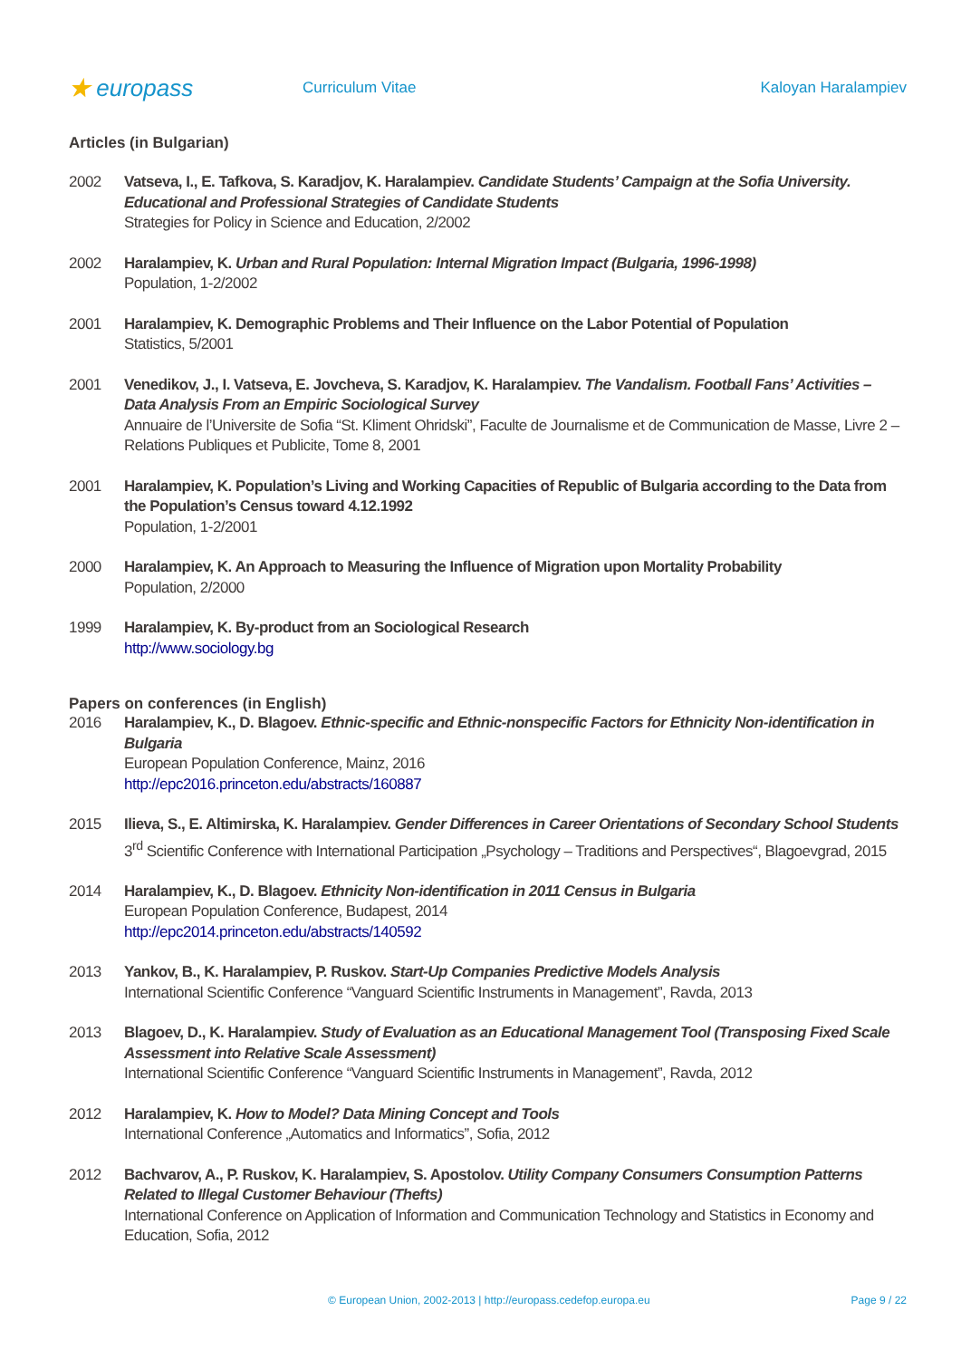★ europass
Curriculum Vitae Kaloyan Haralampiev
Articles (in Bulgarian)
2002 Vatseva, I., E. Tafkova, S. Karadjov, K. Haralampiev. Candidate Students’ Campaign at the Sofia University. Educational and Professional Strategies of Candidate Students
Strategies for Policy in Science and Education, 2/2002
2002 Haralampiev, K. Urban and Rural Population: Internal Migration Impact (Bulgaria, 1996-1998)
Population, 1-2/2002
2001 Haralampiev, K. Demographic Problems and Their Influence on the Labor Potential of Population
Statistics, 5/2001
2001 Venedikov, J., I. Vatseva, E. Jovcheva, S. Karadjov, K. Haralampiev. The Vandalism. Football Fans’ Activities – Data Analysis From an Empiric Sociological Survey
Annuaire de l’Universite de Sofia “St. Kliment Ohridski”, Faculte de Journalisme et de Communication de Masse, Livre 2 – Relations Publiques et Publicite, Tome 8, 2001
2001 Haralampiev, K. Population’s Living and Working Capacities of Republic of Bulgaria according to the Data from the Population’s Census toward 4.12.1992
Population, 1-2/2001
2000 Haralampiev, K. An Approach to Measuring the Influence of Migration upon Mortality Probability
Population, 2/2000
1999 Haralampiev, K. By-product from an Sociological Research
http://www.sociology.bg
Papers on conferences (in English)
2016 Haralampiev, K., D. Blagoev. Ethnic-specific and Ethnic-nonspecific Factors for Ethnicity Non-identification in Bulgaria
European Population Conference, Mainz, 2016
http://epc2016.princeton.edu/abstracts/160887
2015 Ilieva, S., E. Altimirska, K. Haralampiev. Gender Differences in Career Orientations of Secondary School Students
3<sup>rd</sup> Scientific Conference with International Participation „Psychology – Traditions and Perspectives“, Blagoevgrad, 2015
2014 Haralampiev, K., D. Blagoev. Ethnicity Non-identification in 2011 Census in Bulgaria
European Population Conference, Budapest, 2014
http://epc2014.princeton.edu/abstracts/140592
2013 Yankov, B., K. Haralampiev, P. Ruskov. Start-Up Companies Predictive Models Analysis
International Scientific Conference “Vanguard Scientific Instruments in Management”, Ravda, 2013
2013 Blagoev, D., K. Haralampiev. Study of Evaluation as an Educational Management Tool (Transposing Fixed Scale Assessment into Relative Scale Assessment)
International Scientific Conference “Vanguard Scientific Instruments in Management”, Ravda, 2012
2012 Haralampiev, K. How to Model? Data Mining Concept and Tools
International Conference „Automatics and Informatics”, Sofia, 2012
2012 Bachvarov, A., P. Ruskov, K. Haralampiev, S. Apostolov. Utility Company Consumers Consumption Patterns Related to Illegal Customer Behaviour (Thefts)
International Conference on Application of Information and Communication Technology and Statistics in Economy and Education, Sofia, 2012
© European Union, 2002-2013 | http://europass.cedefop.europa.eu
Page 9 / 22